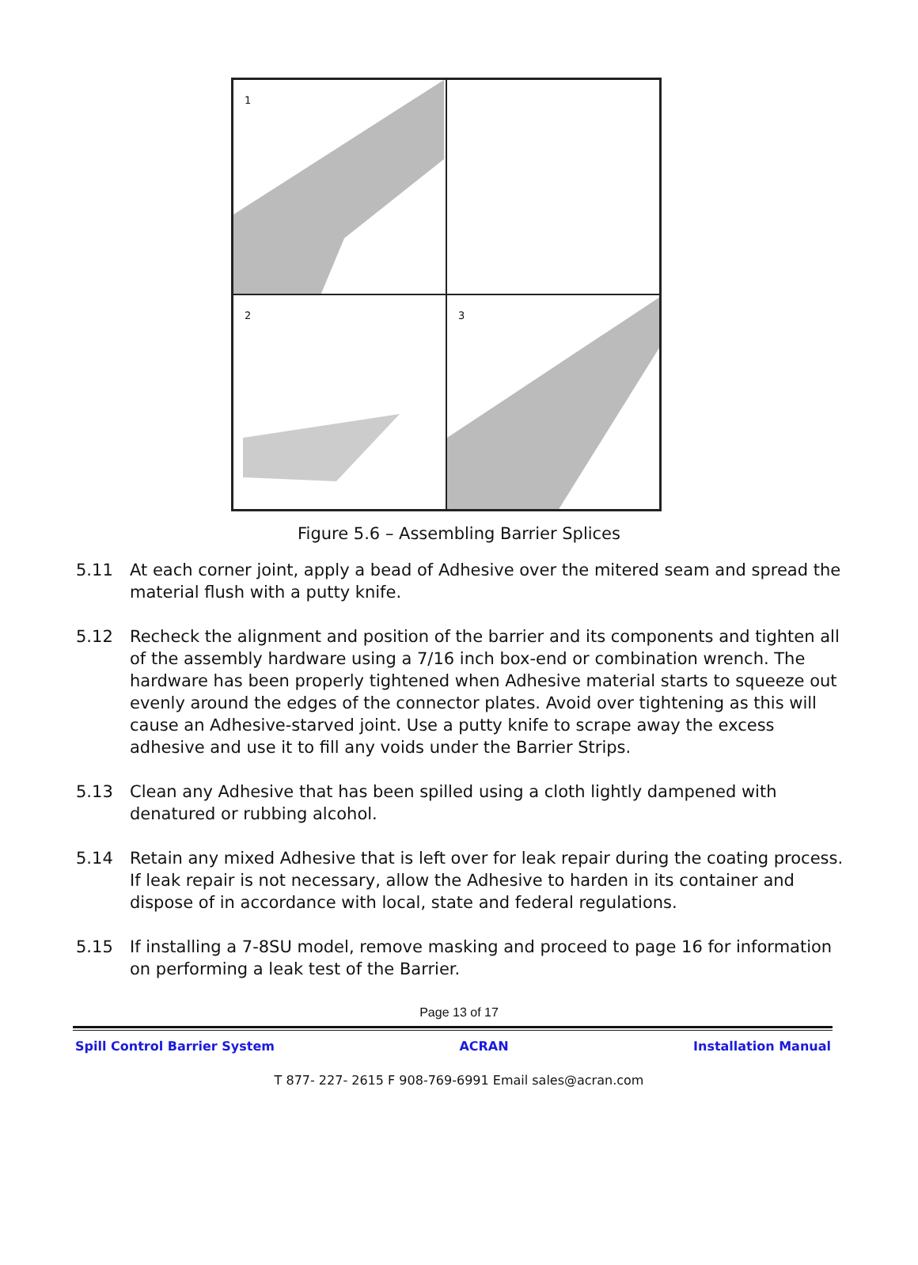1
2
3
Figure 5.6 – Assembling Barrier Splices
5.11 At each corner joint, apply a bead of Adhesive over the mitered seam and spread the material flush with a putty knife.
5.12 Recheck the alignment and position of the barrier and its components and tighten all of the assembly hardware using a 7/16 inch box-end or combination wrench. The hardware has been properly tightened when Adhesive material starts to squeeze out evenly around the edges of the connector plates. Avoid over tightening as this will cause an Adhesive-starved joint. Use a putty knife to scrape away the excess adhesive and use it to fill any voids under the Barrier Strips.
5.13 Clean any Adhesive that has been spilled using a cloth lightly dampened with denatured or rubbing alcohol.
5.14 Retain any mixed Adhesive that is left over for leak repair during the coating process. If leak repair is not necessary, allow the Adhesive to harden in its container and dispose of in accordance with local, state and federal regulations.
5.15 If installing a 7-8SU model, remove masking and proceed to page 16 for information on performing a leak test of the Barrier.
Page 13 of 17
Spill Control Barrier System ACRAN Installation Manual
T 877- 227- 2615 F 908-769-6991 Email sales@acran.com